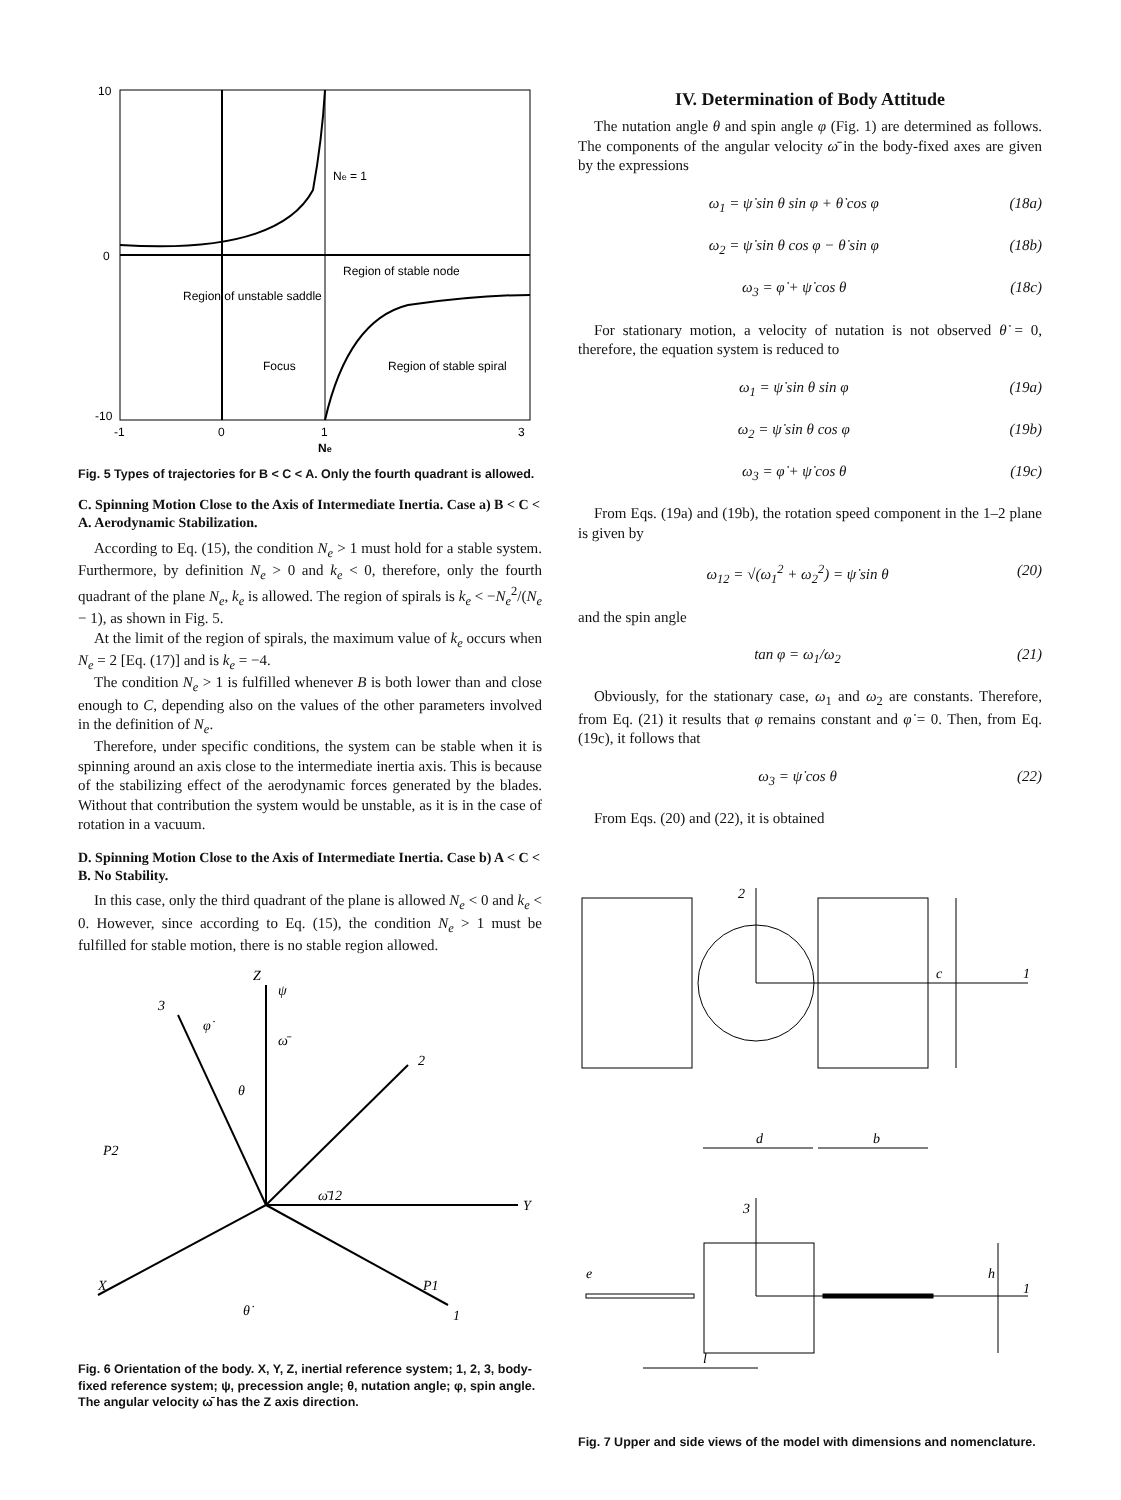10
0
-10
Region of unstable saddle
Region of stable node
Region of stable spiral
Focus
Ne = 1
-1
0
1
3
Ne
Fig. 5 Types of trajectories for B < C < A. Only the fourth quadrant is allowed.
C. Spinning Motion Close to the Axis of Intermediate Inertia. Case a) B < C < A. Aerodynamic Stabilization.
According to Eq. (15), the condition N<sub>e</sub> > 1 must hold for a stable system. Furthermore, by definition N<sub>e</sub> > 0 and k<sub>e</sub> < 0, therefore, only the fourth quadrant of the plane N<sub>e</sub>, k<sub>e</sub> is allowed. The region of spirals is k<sub>e</sub> < −N<sub>e</sub><sup>2</sup>/(N<sub>e</sub> − 1), as shown in Fig. 5.
At the limit of the region of spirals, the maximum value of k<sub>e</sub> occurs when N<sub>e</sub> = 2 [Eq. (17)] and is k<sub>e</sub> = −4.
The condition N<sub>e</sub> > 1 is fulfilled whenever B is both lower than and close enough to C, depending also on the values of the other parameters involved in the definition of N<sub>e</sub>.
Therefore, under specific conditions, the system can be stable when it is spinning around an axis close to the intermediate inertia axis. This is because of the stabilizing effect of the aerodynamic forces generated by the blades. Without that contribution the system would be unstable, as it is in the case of rotation in a vacuum.
D. Spinning Motion Close to the Axis of Intermediate Inertia. Case b) A < C < B. No Stability.
In this case, only the third quadrant of the plane is allowed N<sub>e</sub> < 0 and k<sub>e</sub> < 0. However, since according to Eq. (15), the condition N<sub>e</sub> > 1 must be fulfilled for stable motion, there is no stable region allowed.
Z
Y
X
3
2
1
P2
P1
ψ
φ̇
ω̄
θ
ω̄12
θ̇
Fig. 6 Orientation of the body. X, Y, Z, inertial reference system; 1, 2, 3, body-fixed reference system; ψ, precession angle; θ, nutation angle; φ, spin angle. The angular velocity ω̄ has the Z axis direction.
IV. Determination of Body Attitude
The nutation angle θ and spin angle φ (Fig. 1) are determined as follows. The components of the angular velocity ω̄ in the body-fixed axes are given by the expressions
ω<sub>1</sub> = ψ̇ sin θ sin φ + θ̇ cos φ (18a)
ω<sub>2</sub> = ψ̇ sin θ cos φ − θ̇ sin φ (18b)
ω<sub>3</sub> = φ̇ + ψ̇ cos θ (18c)
For stationary motion, a velocity of nutation is not observed θ̇ = 0, therefore, the equation system is reduced to
ω<sub>1</sub> = ψ̇ sin θ sin φ (19a)
ω<sub>2</sub> = ψ̇ sin θ cos φ (19b)
ω<sub>3</sub> = φ̇ + ψ̇ cos θ (19c)
From Eqs. (19a) and (19b), the rotation speed component in the 1–2 plane is given by
ω<sub>12</sub> = √(ω<sub>1</sub><sup>2</sup> + ω<sub>2</sub><sup>2</sup>) = ψ̇ sin θ (20)
and the spin angle
tan φ = ω<sub>1</sub>/ω<sub>2</sub> (21)
Obviously, for the stationary case, ω<sub>1</sub> and ω<sub>2</sub> are constants. Therefore, from Eq. (21) it results that φ remains constant and φ̇ = 0. Then, from Eq. (19c), it follows that
ω<sub>3</sub> = ψ̇ cos θ (22)
From Eqs. (20) and (22), it is obtained
2
1
c
d
b
3
h
1
e
l
Fig. 7 Upper and side views of the model with dimensions and nomenclature.